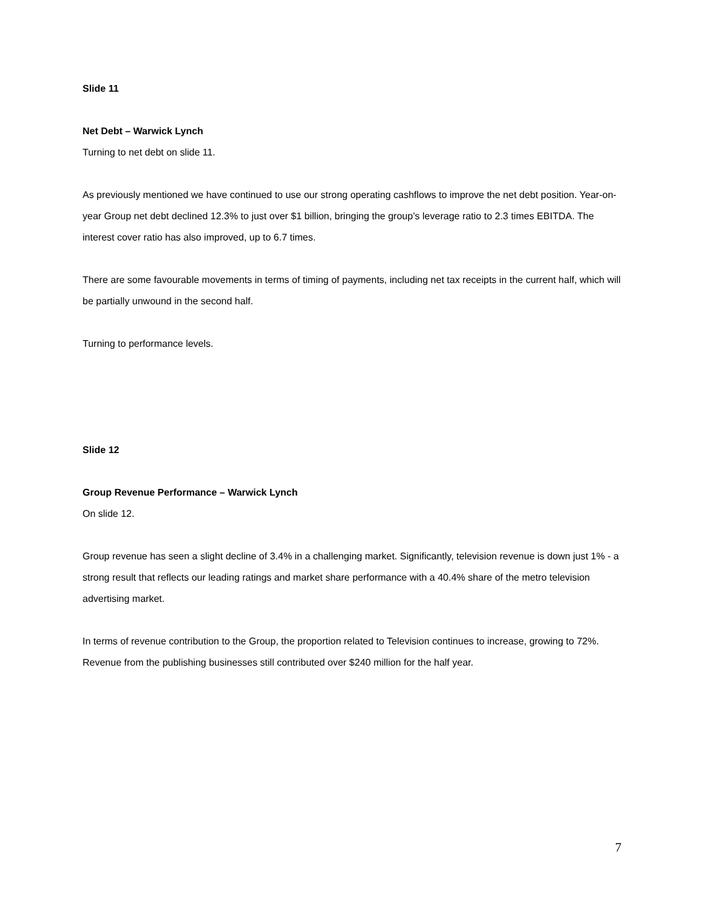Slide 11
Net Debt – Warwick Lynch
Turning to net debt on slide 11.
As previously mentioned we have continued to use our strong operating cashflows to improve the net debt position. Year-on-year Group net debt declined 12.3% to just over $1 billion, bringing the group’s leverage ratio to 2.3 times EBITDA. The interest cover ratio has also improved, up to 6.7 times.
There are some favourable movements in terms of timing of payments, including net tax receipts in the current half, which will be partially unwound in the second half.
Turning to performance levels.
Slide 12
Group Revenue Performance – Warwick Lynch
On slide 12.
Group revenue has seen a slight decline of 3.4% in a challenging market. Significantly, television revenue is down just 1% - a strong result that reflects our leading ratings and market share performance with a 40.4% share of the metro television advertising market.
In terms of revenue contribution to the Group, the proportion related to Television continues to increase, growing to 72%. Revenue from the publishing businesses still contributed over $240 million for the half year.
7